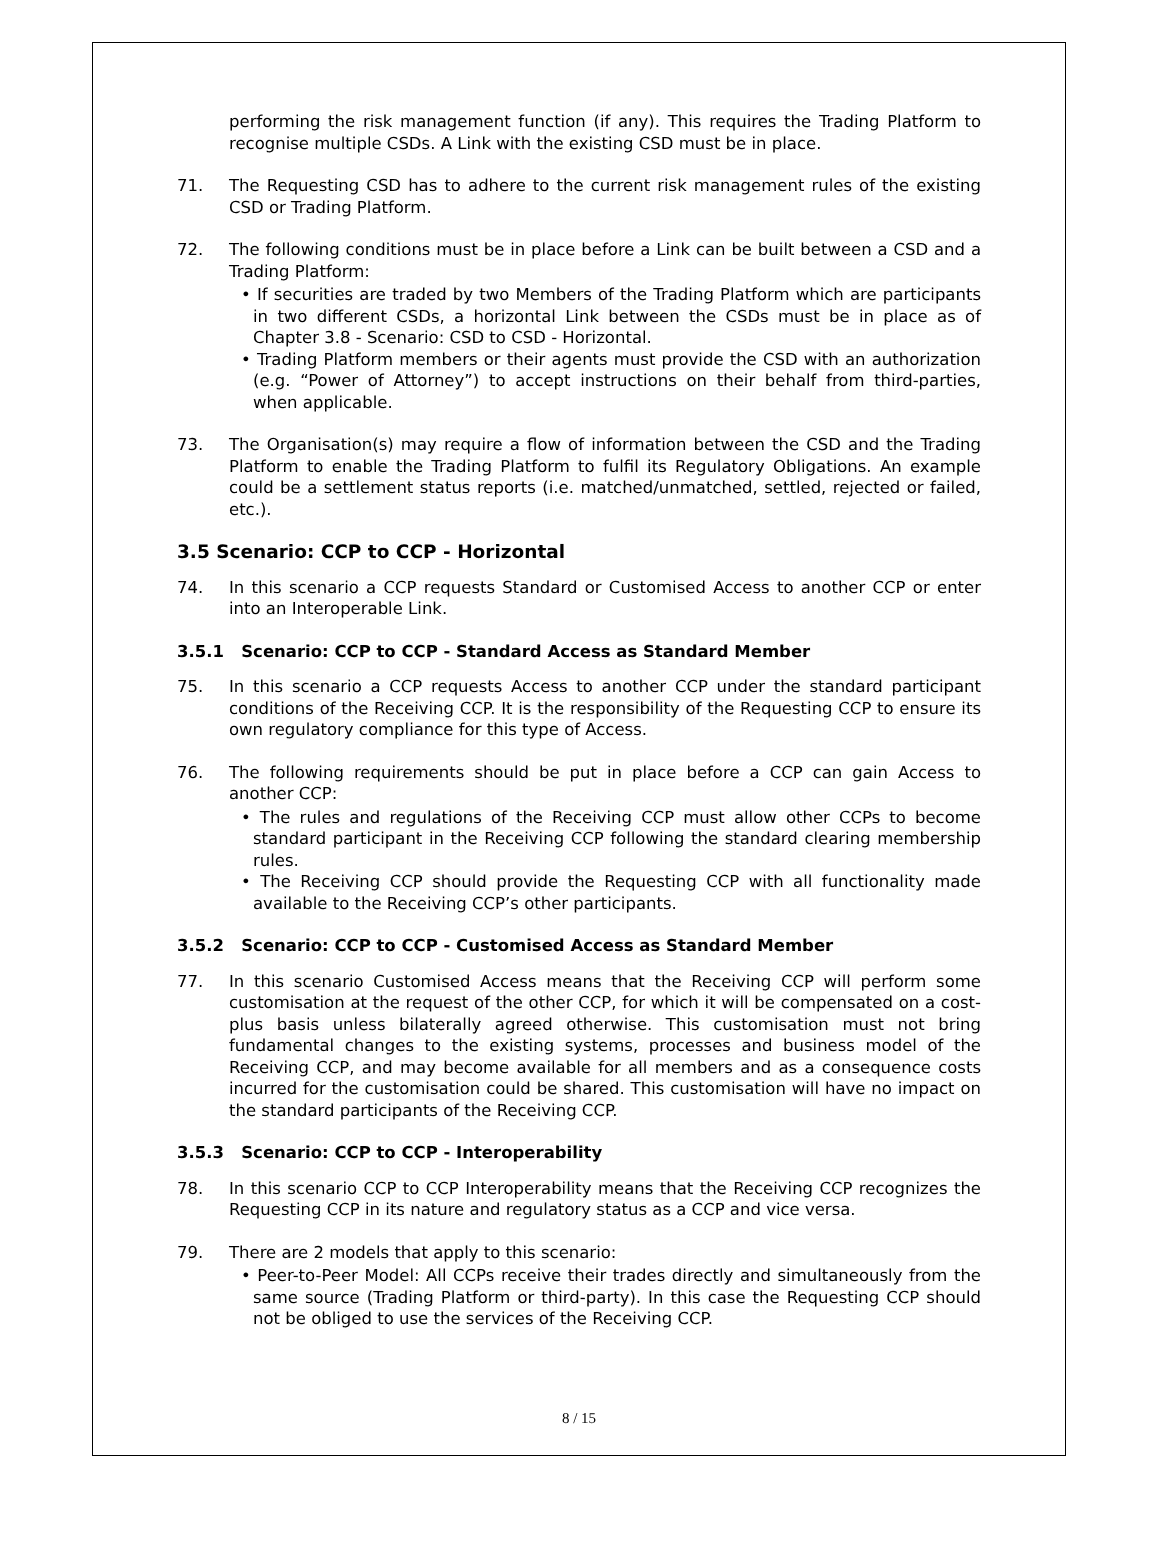performing the risk management function (if any). This requires the Trading Platform to recognise multiple CSDs. A Link with the existing CSD must be in place.
71. The Requesting CSD has to adhere to the current risk management rules of the existing CSD or Trading Platform.
72. The following conditions must be in place before a Link can be built between a CSD and a Trading Platform:
• If securities are traded by two Members of the Trading Platform which are participants in two different CSDs, a horizontal Link between the CSDs must be in place as of Chapter 3.8 - Scenario: CSD to CSD - Horizontal.
• Trading Platform members or their agents must provide the CSD with an authorization (e.g. “Power of Attorney”) to accept instructions on their behalf from third-parties, when applicable.
73. The Organisation(s) may require a flow of information between the CSD and the Trading Platform to enable the Trading Platform to fulfil its Regulatory Obligations. An example could be a settlement status reports (i.e. matched/unmatched, settled, rejected or failed, etc.).
3.5 Scenario: CCP to CCP - Horizontal
74. In this scenario a CCP requests Standard or Customised Access to another CCP or enter into an Interoperable Link.
3.5.1 Scenario: CCP to CCP - Standard Access as Standard Member
75. In this scenario a CCP requests Access to another CCP under the standard participant conditions of the Receiving CCP. It is the responsibility of the Requesting CCP to ensure its own regulatory compliance for this type of Access.
76. The following requirements should be put in place before a CCP can gain Access to another CCP:
• The rules and regulations of the Receiving CCP must allow other CCPs to become standard participant in the Receiving CCP following the standard clearing membership rules.
• The Receiving CCP should provide the Requesting CCP with all functionality made available to the Receiving CCP’s other participants.
3.5.2 Scenario: CCP to CCP - Customised Access as Standard Member
77. In this scenario Customised Access means that the Receiving CCP will perform some customisation at the request of the other CCP, for which it will be compensated on a cost-plus basis unless bilaterally agreed otherwise. This customisation must not bring fundamental changes to the existing systems, processes and business model of the Receiving CCP, and may become available for all members and as a consequence costs incurred for the customisation could be shared. This customisation will have no impact on the standard participants of the Receiving CCP.
3.5.3 Scenario: CCP to CCP - Interoperability
78. In this scenario CCP to CCP Interoperability means that the Receiving CCP recognizes the Requesting CCP in its nature and regulatory status as a CCP and vice versa.
79. There are 2 models that apply to this scenario:
• Peer-to-Peer Model: All CCPs receive their trades directly and simultaneously from the same source (Trading Platform or third-party). In this case the Requesting CCP should not be obliged to use the services of the Receiving CCP.
8 / 15